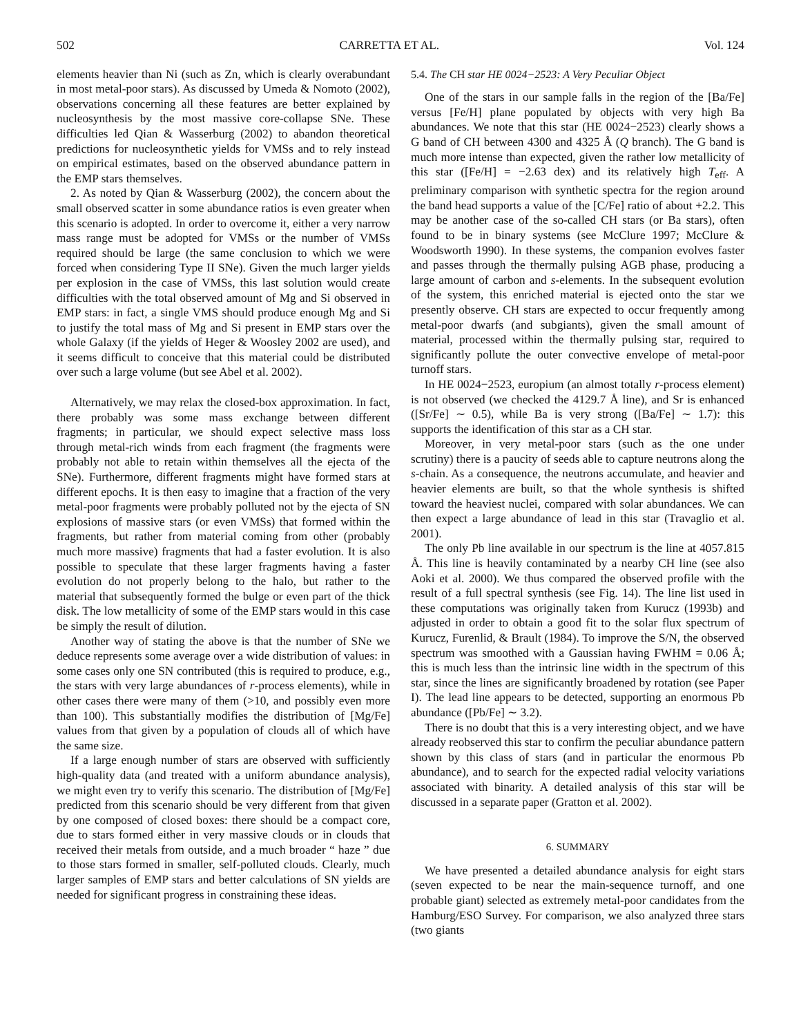502 CARRETTA ET AL. Vol. 124
elements heavier than Ni (such as Zn, which is clearly overabundant in most metal-poor stars). As discussed by Umeda & Nomoto (2002), observations concerning all these features are better explained by nucleosynthesis by the most massive core-collapse SNe. These difficulties led Qian & Wasserburg (2002) to abandon theoretical predictions for nucleosynthetic yields for VMSs and to rely instead on empirical estimates, based on the observed abundance pattern in the EMP stars themselves.
2. As noted by Qian & Wasserburg (2002), the concern about the small observed scatter in some abundance ratios is even greater when this scenario is adopted. In order to overcome it, either a very narrow mass range must be adopted for VMSs or the number of VMSs required should be large (the same conclusion to which we were forced when considering Type II SNe). Given the much larger yields per explosion in the case of VMSs, this last solution would create difficulties with the total observed amount of Mg and Si observed in EMP stars: in fact, a single VMS should produce enough Mg and Si to justify the total mass of Mg and Si present in EMP stars over the whole Galaxy (if the yields of Heger & Woosley 2002 are used), and it seems difficult to conceive that this material could be distributed over such a large volume (but see Abel et al. 2002).
Alternatively, we may relax the closed-box approximation. In fact, there probably was some mass exchange between different fragments; in particular, we should expect selective mass loss through metal-rich winds from each fragment (the fragments were probably not able to retain within themselves all the ejecta of the SNe). Furthermore, different fragments might have formed stars at different epochs. It is then easy to imagine that a fraction of the very metal-poor fragments were probably polluted not by the ejecta of SN explosions of massive stars (or even VMSs) that formed within the fragments, but rather from material coming from other (probably much more massive) fragments that had a faster evolution. It is also possible to speculate that these larger fragments having a faster evolution do not properly belong to the halo, but rather to the material that subsequently formed the bulge or even part of the thick disk. The low metallicity of some of the EMP stars would in this case be simply the result of dilution.
Another way of stating the above is that the number of SNe we deduce represents some average over a wide distribution of values: in some cases only one SN contributed (this is required to produce, e.g., the stars with very large abundances of r-process elements), while in other cases there were many of them (>10, and possibly even more than 100). This substantially modifies the distribution of [Mg/Fe] values from that given by a population of clouds all of which have the same size.
If a large enough number of stars are observed with sufficiently high-quality data (and treated with a uniform abundance analysis), we might even try to verify this scenario. The distribution of [Mg/Fe] predicted from this scenario should be very different from that given by one composed of closed boxes: there should be a compact core, due to stars formed either in very massive clouds or in clouds that received their metals from outside, and a much broader “ haze ” due to those stars formed in smaller, self-polluted clouds. Clearly, much larger samples of EMP stars and better calculations of SN yields are needed for significant progress in constraining these ideas.
5.4. The CH star HE 0024−2523: A Very Peculiar Object
One of the stars in our sample falls in the region of the [Ba/Fe] versus [Fe/H] plane populated by objects with very high Ba abundances. We note that this star (HE 0024−2523) clearly shows a G band of CH between 4300 and 4325 Å (Q branch). The G band is much more intense than expected, given the rather low metallicity of this star ([Fe/H] = −2.63 dex) and its relatively high T<sub>eff</sub>. A preliminary comparison with synthetic spectra for the region around the band head supports a value of the [C/Fe] ratio of about +2.2. This may be another case of the so-called CH stars (or Ba stars), often found to be in binary systems (see McClure 1997; McClure & Woodsworth 1990). In these systems, the companion evolves faster and passes through the thermally pulsing AGB phase, producing a large amount of carbon and s-elements. In the subsequent evolution of the system, this enriched material is ejected onto the star we presently observe. CH stars are expected to occur frequently among metal-poor dwarfs (and subgiants), given the small amount of material, processed within the thermally pulsing star, required to significantly pollute the outer convective envelope of metal-poor turnoff stars.
In HE 0024−2523, europium (an almost totally r-process element) is not observed (we checked the 4129.7 Å line), and Sr is enhanced ([Sr/Fe] ∼ 0.5), while Ba is very strong ([Ba/Fe] ∼ 1.7): this supports the identification of this star as a CH star.
Moreover, in very metal-poor stars (such as the one under scrutiny) there is a paucity of seeds able to capture neutrons along the s-chain. As a consequence, the neutrons accumulate, and heavier and heavier elements are built, so that the whole synthesis is shifted toward the heaviest nuclei, compared with solar abundances. We can then expect a large abundance of lead in this star (Travaglio et al. 2001).
The only Pb line available in our spectrum is the line at 4057.815 Å. This line is heavily contaminated by a nearby CH line (see also Aoki et al. 2000). We thus compared the observed profile with the result of a full spectral synthesis (see Fig. 14). The line list used in these computations was originally taken from Kurucz (1993b) and adjusted in order to obtain a good fit to the solar flux spectrum of Kurucz, Furenlid, & Brault (1984). To improve the S/N, the observed spectrum was smoothed with a Gaussian having FWHM = 0.06 Å; this is much less than the intrinsic line width in the spectrum of this star, since the lines are significantly broadened by rotation (see Paper I). The lead line appears to be detected, supporting an enormous Pb abundance ([Pb/Fe] ∼ 3.2).
There is no doubt that this is a very interesting object, and we have already reobserved this star to confirm the peculiar abundance pattern shown by this class of stars (and in particular the enormous Pb abundance), and to search for the expected radial velocity variations associated with binarity. A detailed analysis of this star will be discussed in a separate paper (Gratton et al. 2002).
6. SUMMARY
We have presented a detailed abundance analysis for eight stars (seven expected to be near the main-sequence turnoff, and one probable giant) selected as extremely metal-poor candidates from the Hamburg/ESO Survey. For comparison, we also analyzed three stars (two giants